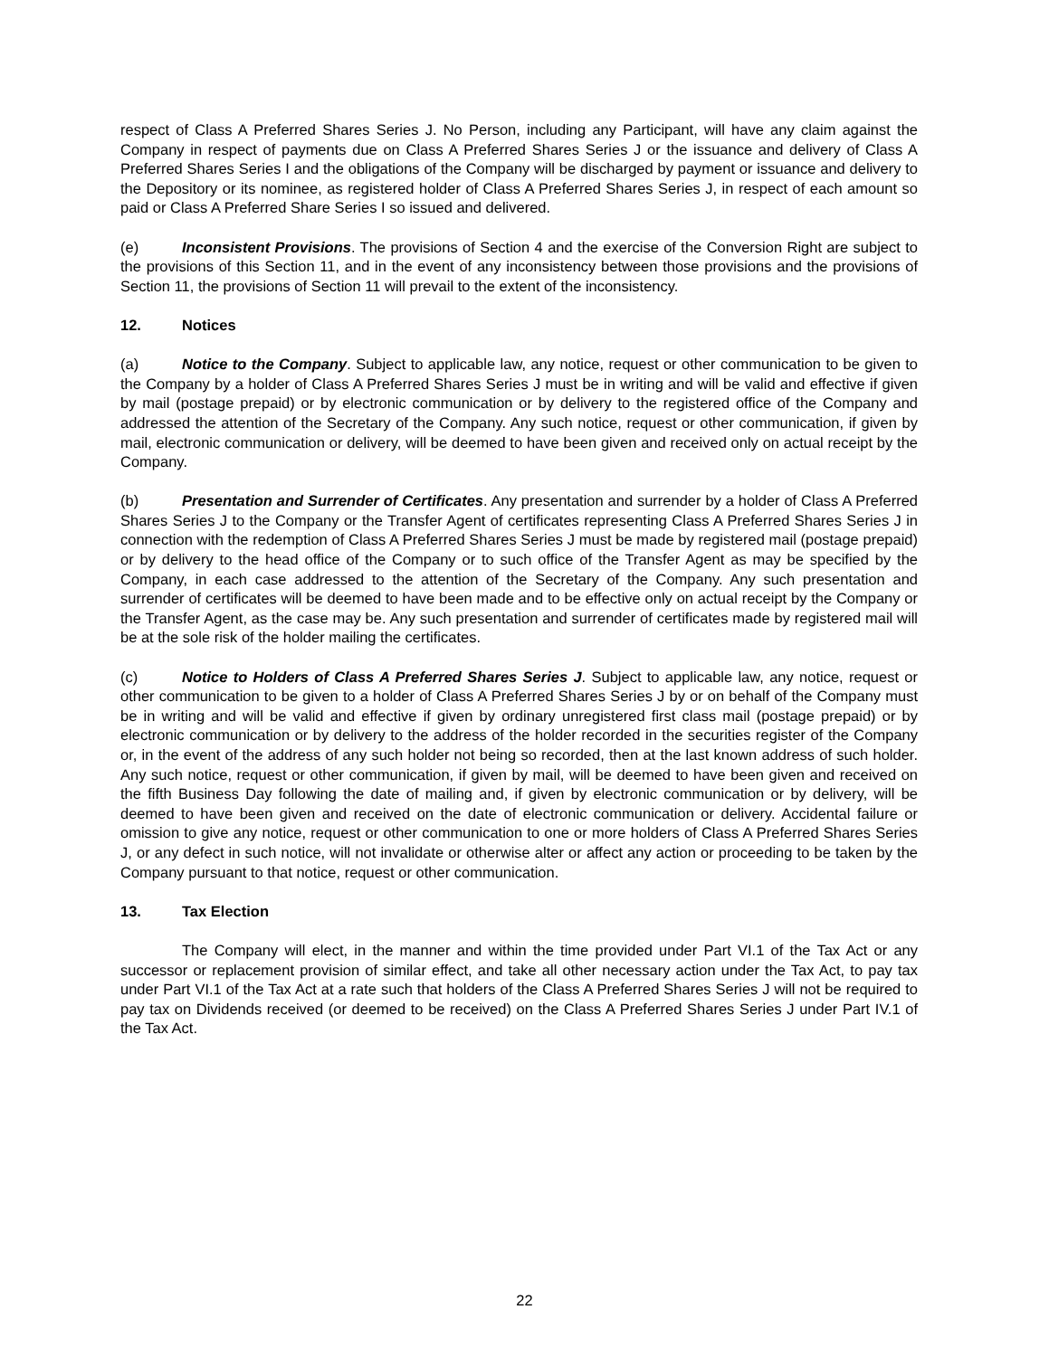respect of Class A Preferred Shares Series J. No Person, including any Participant, will have any claim against the Company in respect of payments due on Class A Preferred Shares Series J or the issuance and delivery of Class A Preferred Shares Series I and the obligations of the Company will be discharged by payment or issuance and delivery to the Depository or its nominee, as registered holder of Class A Preferred Shares Series J, in respect of each amount so paid or Class A Preferred Share Series I so issued and delivered.
(e) Inconsistent Provisions. The provisions of Section 4 and the exercise of the Conversion Right are subject to the provisions of this Section 11, and in the event of any inconsistency between those provisions and the provisions of Section 11, the provisions of Section 11 will prevail to the extent of the inconsistency.
12. Notices
(a) Notice to the Company. Subject to applicable law, any notice, request or other communication to be given to the Company by a holder of Class A Preferred Shares Series J must be in writing and will be valid and effective if given by mail (postage prepaid) or by electronic communication or by delivery to the registered office of the Company and addressed the attention of the Secretary of the Company. Any such notice, request or other communication, if given by mail, electronic communication or delivery, will be deemed to have been given and received only on actual receipt by the Company.
(b) Presentation and Surrender of Certificates. Any presentation and surrender by a holder of Class A Preferred Shares Series J to the Company or the Transfer Agent of certificates representing Class A Preferred Shares Series J in connection with the redemption of Class A Preferred Shares Series J must be made by registered mail (postage prepaid) or by delivery to the head office of the Company or to such office of the Transfer Agent as may be specified by the Company, in each case addressed to the attention of the Secretary of the Company. Any such presentation and surrender of certificates will be deemed to have been made and to be effective only on actual receipt by the Company or the Transfer Agent, as the case may be. Any such presentation and surrender of certificates made by registered mail will be at the sole risk of the holder mailing the certificates.
(c) Notice to Holders of Class A Preferred Shares Series J. Subject to applicable law, any notice, request or other communication to be given to a holder of Class A Preferred Shares Series J by or on behalf of the Company must be in writing and will be valid and effective if given by ordinary unregistered first class mail (postage prepaid) or by electronic communication or by delivery to the address of the holder recorded in the securities register of the Company or, in the event of the address of any such holder not being so recorded, then at the last known address of such holder. Any such notice, request or other communication, if given by mail, will be deemed to have been given and received on the fifth Business Day following the date of mailing and, if given by electronic communication or by delivery, will be deemed to have been given and received on the date of electronic communication or delivery. Accidental failure or omission to give any notice, request or other communication to one or more holders of Class A Preferred Shares Series J, or any defect in such notice, will not invalidate or otherwise alter or affect any action or proceeding to be taken by the Company pursuant to that notice, request or other communication.
13. Tax Election
The Company will elect, in the manner and within the time provided under Part VI.1 of the Tax Act or any successor or replacement provision of similar effect, and take all other necessary action under the Tax Act, to pay tax under Part VI.1 of the Tax Act at a rate such that holders of the Class A Preferred Shares Series J will not be required to pay tax on Dividends received (or deemed to be received) on the Class A Preferred Shares Series J under Part IV.1 of the Tax Act.
22